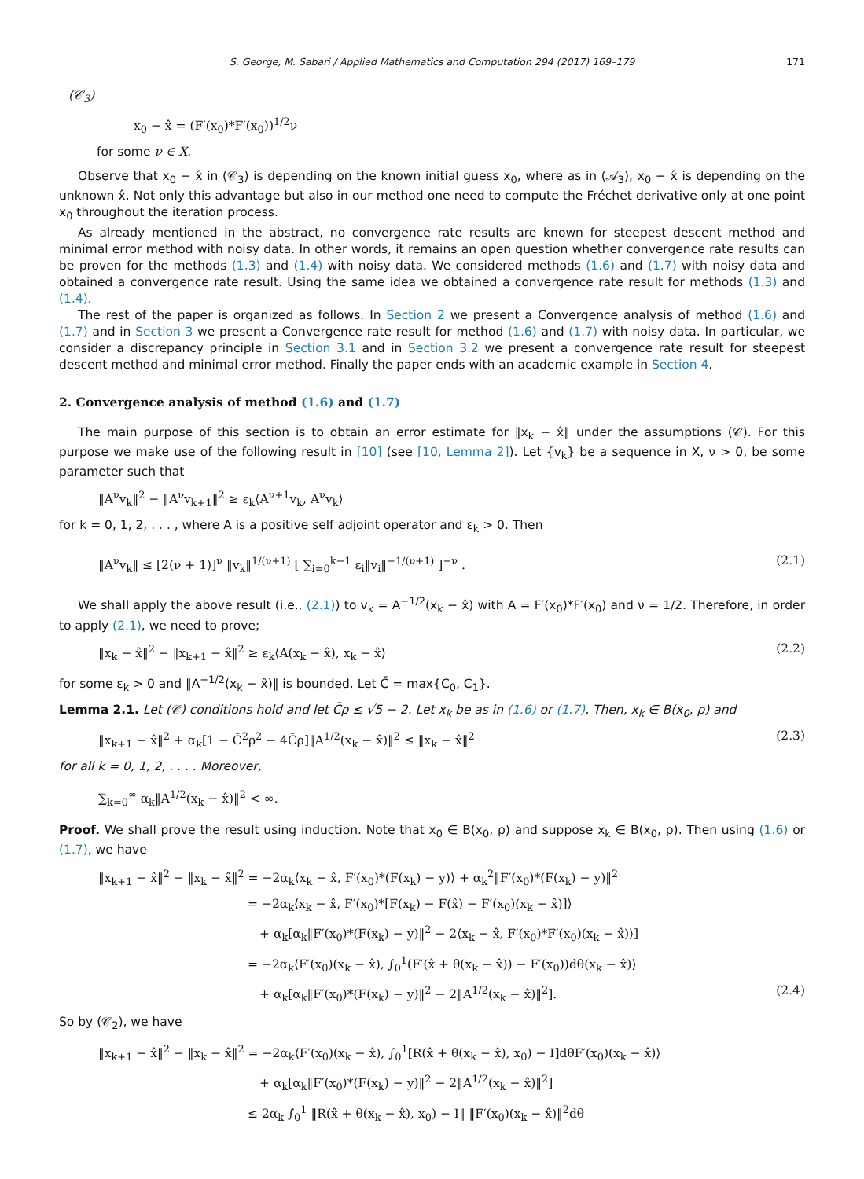S. George, M. Sabari / Applied Mathematics and Computation 294 (2017) 169–179 171
(𝒞<sub>3</sub>)
x<sub>0</sub> − x̂ = (F′(x<sub>0</sub>)*F′(x<sub>0</sub>))<sup>1/2</sup>ν
for some ν ∈ X.
Observe that x<sub>0</sub> − x̂ in (𝒞<sub>3</sub>) is depending on the known initial guess x<sub>0</sub>, where as in (𝒜<sub>3</sub>), x<sub>0</sub> − x̂ is depending on the unknown x̂. Not only this advantage but also in our method one need to compute the Fréchet derivative only at one point x<sub>0</sub> throughout the iteration process.
As already mentioned in the abstract, no convergence rate results are known for steepest descent method and minimal error method with noisy data. In other words, it remains an open question whether convergence rate results can be proven for the methods (1.3) and (1.4) with noisy data. We considered methods (1.6) and (1.7) with noisy data and obtained a convergence rate result. Using the same idea we obtained a convergence rate result for methods (1.3) and (1.4).
The rest of the paper is organized as follows. In Section 2 we present a Convergence analysis of method (1.6) and (1.7) and in Section 3 we present a Convergence rate result for method (1.6) and (1.7) with noisy data. In particular, we consider a discrepancy principle in Section 3.1 and in Section 3.2 we present a convergence rate result for steepest descent method and minimal error method. Finally the paper ends with an academic example in Section 4.
2. Convergence analysis of method (1.6) and (1.7)
The main purpose of this section is to obtain an error estimate for ‖x<sub>k</sub> − x̂‖ under the assumptions (𝒞). For this purpose we make use of the following result in [10] (see [10, Lemma 2]). Let {v<sub>k</sub>} be a sequence in X, ν > 0, be some parameter such that
‖A<sup>ν</sup>v<sub>k</sub>‖<sup>2</sup> − ‖A<sup>ν</sup>v<sub>k+1</sub>‖<sup>2</sup> ≥ ε<sub>k</sub>⟨A<sup>ν+1</sup>v<sub>k</sub>, A<sup>ν</sup>v<sub>k</sub>⟩
for k = 0, 1, 2, . . . , where A is a positive self adjoint operator and ε<sub>k</sub> > 0. Then
‖A<sup>ν</sup>v<sub>k</sub>‖ ≤ [2(ν + 1)]<sup>ν</sup> ‖v<sub>k</sub>‖<sup>1/(ν+1)</sup> [ ∑<sub>i=0</sub><sup>k−1</sup> ε<sub>i</sub>‖v<sub>i</sub>‖<sup>−1/(ν+1)</sup> ]<sup>−ν</sup> . (2.1)
We shall apply the above result (i.e., (2.1)) to v<sub>k</sub> = A<sup>−1/2</sup>(x<sub>k</sub> − x̂) with A = F′(x<sub>0</sub>)*F′(x<sub>0</sub>) and ν = 1/2. Therefore, in order to apply (2.1), we need to prove;
‖x<sub>k</sub> − x̂‖<sup>2</sup> − ‖x<sub>k+1</sub> − x̂‖<sup>2</sup> ≥ ε<sub>k</sub>⟨A(x<sub>k</sub> − x̂), x<sub>k</sub> − x̂⟩ (2.2)
for some ε<sub>k</sub> > 0 and ‖A<sup>−1/2</sup>(x<sub>k</sub> − x̂)‖ is bounded. Let C̄ = max{C<sub>0</sub>, C<sub>1</sub>}.
Lemma 2.1. Let (𝒞) conditions hold and let C̄ρ ≤ √5 − 2. Let x<sub>k</sub> be as in (1.6) or (1.7). Then, x<sub>k</sub> ∈ B(x<sub>0</sub>, ρ) and
‖x<sub>k+1</sub> − x̂‖<sup>2</sup> + α<sub>k</sub>[1 − C̄<sup>2</sup>ρ<sup>2</sup> − 4C̄ρ]‖A<sup>1/2</sup>(x<sub>k</sub> − x̂)‖<sup>2</sup> ≤ ‖x<sub>k</sub> − x̂‖<sup>2</sup> (2.3)
for all k = 0, 1, 2, . . . . Moreover,
∑<sub>k=0</sub><sup>∞</sup> α<sub>k</sub>‖A<sup>1/2</sup>(x<sub>k</sub> − x̂)‖<sup>2</sup> < ∞.
Proof. We shall prove the result using induction. Note that x<sub>0</sub> ∈ B(x<sub>0</sub>, ρ) and suppose x<sub>k</sub> ∈ B(x<sub>0</sub>, ρ). Then using (1.6) or (1.7), we have
‖x<sub>k+1</sub> − x̂‖<sup>2</sup> − ‖x<sub>k</sub> − x̂‖<sup>2</sup> = −2α<sub>k</sub>⟨x<sub>k</sub> − x̂, F′(x<sub>0</sub>)*(F(x<sub>k</sub>) − y)⟩ + α<sub>k</sub><sup>2</sup>‖F′(x<sub>0</sub>)*(F(x<sub>k</sub>) − y)‖<sup>2</sup>
= −2α<sub>k</sub>⟨x<sub>k</sub> − x̂, F′(x<sub>0</sub>)*[F(x<sub>k</sub>) − F(x̂) − F′(x<sub>0</sub>)(x<sub>k</sub> − x̂)]⟩
+ α<sub>k</sub>[α<sub>k</sub>‖F′(x<sub>0</sub>)*(F(x<sub>k</sub>) − y)‖<sup>2</sup> − 2⟨x<sub>k</sub> − x̂, F′(x<sub>0</sub>)*F′(x<sub>0</sub>)(x<sub>k</sub> − x̂)⟩]
= −2α<sub>k</sub>⟨F′(x<sub>0</sub>)(x<sub>k</sub> − x̂), ∫<sub>0</sub><sup>1</sup>(F′(x̂ + θ(x<sub>k</sub> − x̂)) − F′(x<sub>0</sub>))dθ(x<sub>k</sub> − x̂)⟩
+ α<sub>k</sub>[α<sub>k</sub>‖F′(x<sub>0</sub>)*(F(x<sub>k</sub>) − y)‖<sup>2</sup> − 2‖A<sup>1/2</sup>(x<sub>k</sub> − x̂)‖<sup>2</sup>]. (2.4)
So by (𝒞<sub>2</sub>), we have
‖x<sub>k+1</sub> − x̂‖<sup>2</sup> − ‖x<sub>k</sub> − x̂‖<sup>2</sup> = −2α<sub>k</sub>⟨F′(x<sub>0</sub>)(x<sub>k</sub> − x̂), ∫<sub>0</sub><sup>1</sup>[R(x̂ + θ(x<sub>k</sub> − x̂), x<sub>0</sub>) − I]dθF′(x<sub>0</sub>)(x<sub>k</sub> − x̂)⟩
+ α<sub>k</sub>[α<sub>k</sub>‖F′(x<sub>0</sub>)*(F(x<sub>k</sub>) − y)‖<sup>2</sup> − 2‖A<sup>1/2</sup>(x<sub>k</sub> − x̂)‖<sup>2</sup>]
≤ 2α<sub>k</sub> ∫<sub>0</sub><sup>1</sup> ‖R(x̂ + θ(x<sub>k</sub> − x̂), x<sub>0</sub>) − I‖ ‖F′(x<sub>0</sub>)(x<sub>k</sub> − x̂)‖<sup>2</sup>dθ